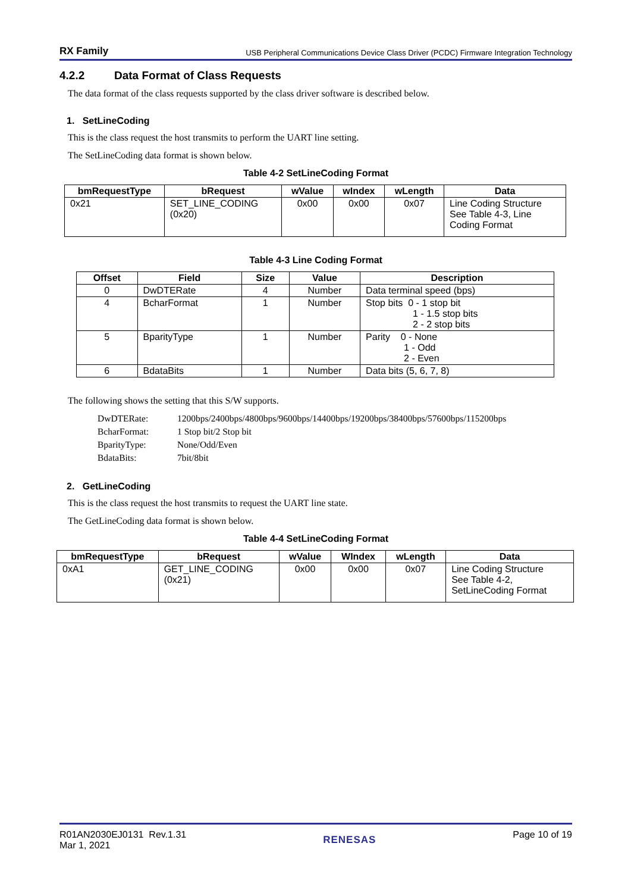RX Family USB Peripheral Communications Device Class Driver (PCDC) Firmware Integration Technology
4.2.2 Data Format of Class Requests
The data format of the class requests supported by the class driver software is described below.
1. SetLineCoding
This is the class request the host transmits to perform the UART line setting.
The SetLineCoding data format is shown below.
Table 4-2 SetLineCoding Format
| bmRequestType | bRequest | wValue | wIndex | wLength | Data |
| --- | --- | --- | --- | --- | --- |
| 0x21 | SET_LINE_CODING (0x20) | 0x00 | 0x00 | 0x07 | Line Coding Structure See Table 4-3, Line Coding Format |
Table 4-3 Line Coding Format
| Offset | Field | Size | Value | Description |
| --- | --- | --- | --- | --- |
| 0 | DwDTERate | 4 | Number | Data terminal speed (bps) |
| 4 | BcharFormat | 1 | Number | Stop bits 0 - 1 stop bit 1 - 1.5 stop bits 2 - 2 stop bits |
| 5 | BparityType | 1 | Number | Parity 0 - None 1 - Odd 2 - Even |
| 6 | BdataBits | 1 | Number | Data bits (5, 6, 7, 8) |
The following shows the setting that this S/W supports.
| DwDTERate: | 1200bps/2400bps/4800bps/9600bps/14400bps/19200bps/38400bps/57600bps/115200bps |
| BcharFormat: | 1 Stop bit/2 Stop bit |
| BparityType: | None/Odd/Even |
| BdataBits: | 7bit/8bit |
2. GetLineCoding
This is the class request the host transmits to request the UART line state.
The GetLineCoding data format is shown below.
Table 4-4 SetLineCoding Format
| bmRequestType | bRequest | wValue | WIndex | wLength | Data |
| --- | --- | --- | --- | --- | --- |
| 0xA1 | GET_LINE_CODING (0x21) | 0x00 | 0x00 | 0x07 | Line Coding Structure See Table 4-2, SetLineCoding Format |
R01AN2030EJ0131 Rev.1.31
Mar 1, 2021
RENESAS Page 10 of 19